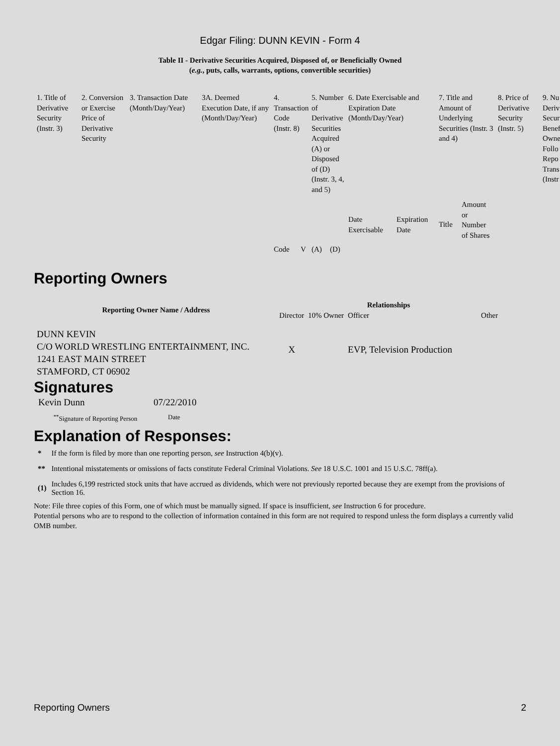Edgar Filing: DUNN KEVIN - Form 4
Table II - Derivative Securities Acquired, Disposed of, or Beneficially Owned
(e.g., puts, calls, warrants, options, convertible securities)
| 1. Title of Derivative Security (Instr. 3) | 2. Conversion or Exercise Price of Derivative Security | 3. Transaction Date (Month/Day/Year) | 3A. Deemed Execution Date, if any (Month/Day/Year) | 4. Transaction Code (Instr. 8) | | 5. Number of Derivative Securities Acquired (A) or Disposed of (D) (Instr. 3, 4, and 5) | | 6. Date Exercisable and Expiration Date (Month/Day/Year) | | 7. Title and Amount of Underlying Securities (Instr. 3 and 4) | | 8. Price of Derivative Security (Instr. 5) | 9. Nu Deriv Secur Benef Owne Follo Repo Trans (Instr |
| | | | | Code | V | (A) | (D) | Date Exercisable | Expiration Date | Title | Amount or Number of Shares | | |
Reporting Owners
| Reporting Owner Name / Address | Relationships | | | |
| --- | --- | --- | --- | --- |
| | Director | 10% Owner | Officer | Other |
| DUNN KEVIN C/O WORLD WRESTLING ENTERTAINMENT, INC. 1241 EAST MAIN STREET STAMFORD, CT 06902 | X | | EVP, Television Production | |
Signatures
| Kevin Dunn | 07/22/2010 |
| <sup>**</sup> Signature of Reporting Person | Date |
Explanation of Responses:
| * | If the form is filed by more than one reporting person, see Instruction 4(b)(v). |
| ** | Intentional misstatements or omissions of facts constitute Federal Criminal Violations. See 18 U.S.C. 1001 and 15 U.S.C. 78ff(a). |
| (1) | Includes 6,199 restricted stock units that have accrued as dividends, which were not previously reported because they are exempt from the provisions of Section 16. |
Note: File three copies of this Form, one of which must be manually signed. If space is insufficient, see Instruction 6 for procedure.
Potential persons who are to respond to the collection of information contained in this form are not required to respond unless the form displays a currently valid OMB number.
Reporting Owners 2